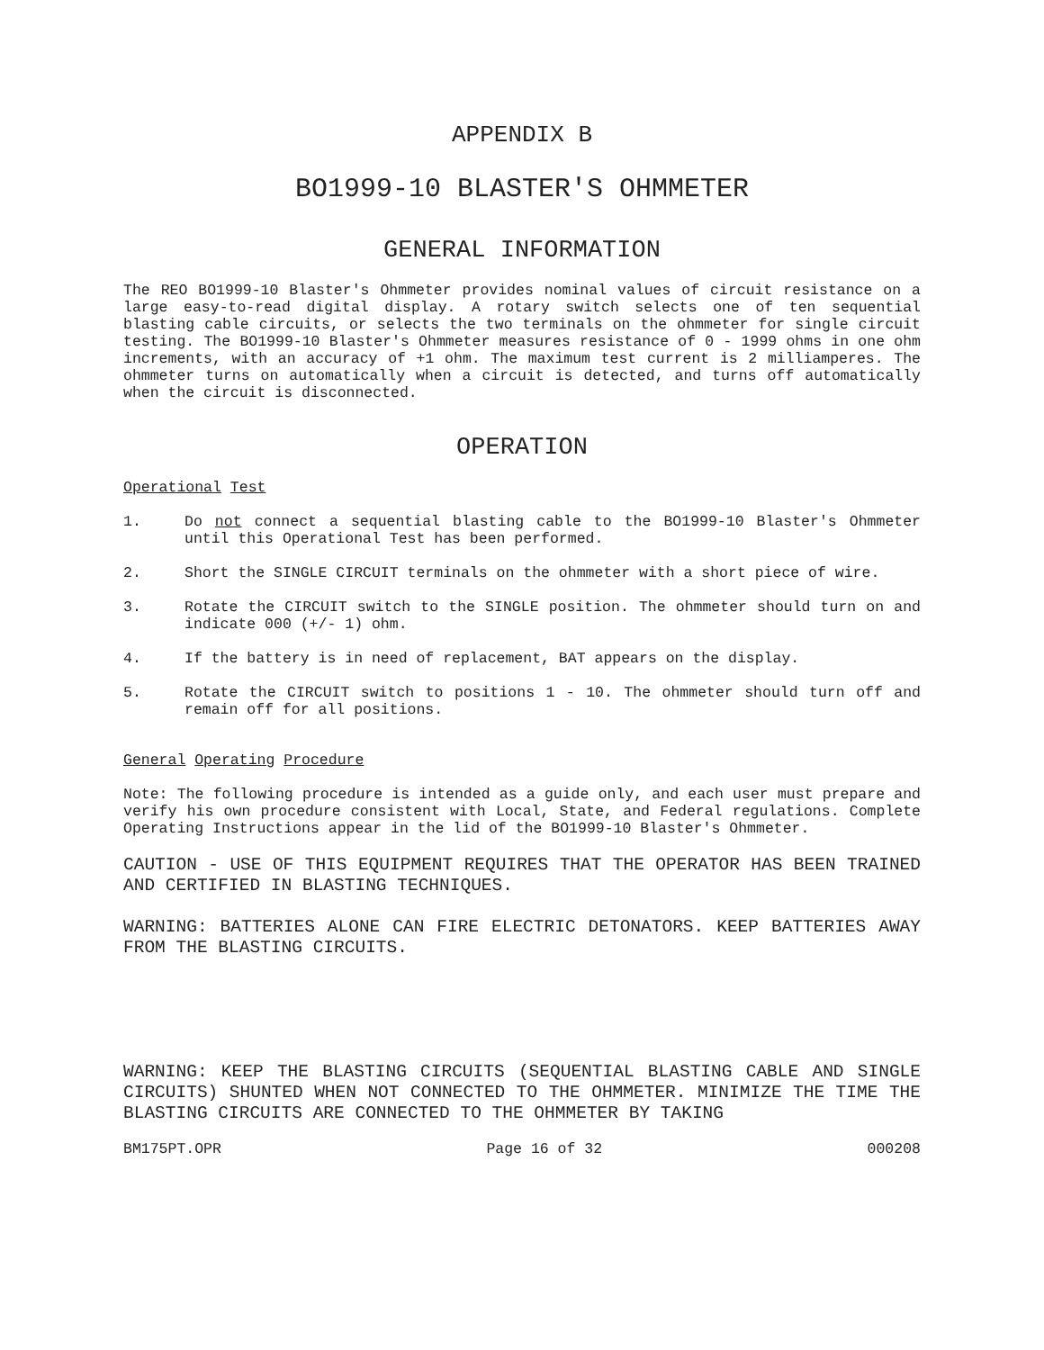APPENDIX B
BO1999-10 BLASTER'S OHMMETER
GENERAL INFORMATION
The REO BO1999-10 Blaster's Ohmmeter provides nominal values of circuit resistance on a large easy-to-read digital display. A rotary switch selects one of ten sequential blasting cable circuits, or selects the two terminals on the ohmmeter for single circuit testing. The BO1999-10 Blaster's Ohmmeter measures resistance of 0 - 1999 ohms in one ohm increments, with an accuracy of +1 ohm. The maximum test current is 2 milliamperes. The ohmmeter turns on automatically when a circuit is detected, and turns off automatically when the circuit is disconnected.
OPERATION
Operational Test
1. Do not connect a sequential blasting cable to the BO1999-10 Blaster's Ohmmeter until this Operational Test has been performed.
2. Short the SINGLE CIRCUIT terminals on the ohmmeter with a short piece of wire.
3. Rotate the CIRCUIT switch to the SINGLE position. The ohmmeter should turn on and indicate 000 (+/- 1) ohm.
4. If the battery is in need of replacement, BAT appears on the display.
5. Rotate the CIRCUIT switch to positions 1 - 10. The ohmmeter should turn off and remain off for all positions.
General Operating Procedure
Note: The following procedure is intended as a guide only, and each user must prepare and verify his own procedure consistent with Local, State, and Federal regulations. Complete Operating Instructions appear in the lid of the BO1999-10 Blaster's Ohmmeter.
CAUTION - USE OF THIS EQUIPMENT REQUIRES THAT THE OPERATOR HAS BEEN TRAINED AND CERTIFIED IN BLASTING TECHNIQUES.
WARNING: BATTERIES ALONE CAN FIRE ELECTRIC DETONATORS. KEEP BATTERIES AWAY FROM THE BLASTING CIRCUITS.
WARNING: KEEP THE BLASTING CIRCUITS (SEQUENTIAL BLASTING CABLE AND SINGLE CIRCUITS) SHUNTED WHEN NOT CONNECTED TO THE OHMMETER. MINIMIZE THE TIME THE BLASTING CIRCUITS ARE CONNECTED TO THE OHMMETER BY TAKING
BM175PT.OPR Page 16 of 32 000208